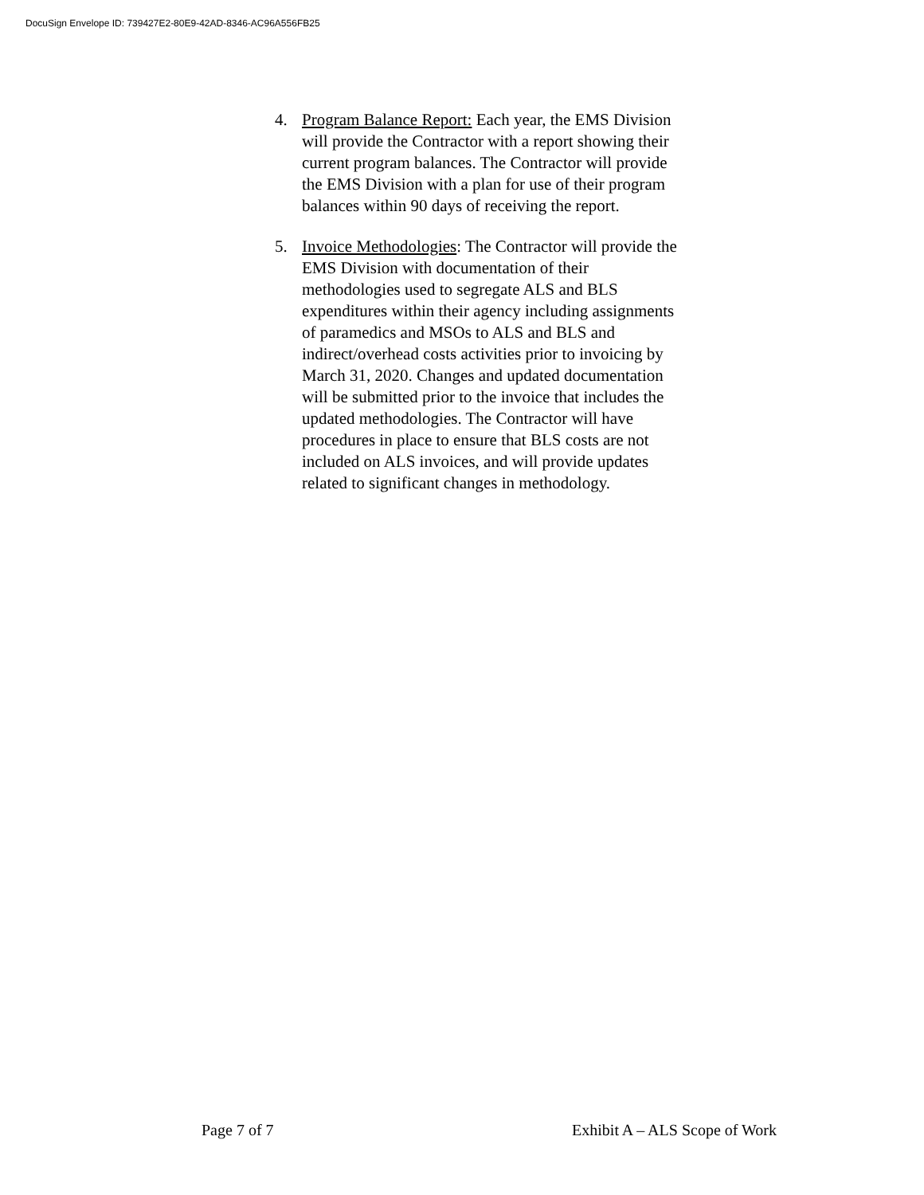DocuSign Envelope ID: 739427E2-80E9-42AD-8346-AC96A556FB25
4. Program Balance Report: Each year, the EMS Division will provide the Contractor with a report showing their current program balances. The Contractor will provide the EMS Division with a plan for use of their program balances within 90 days of receiving the report.
5. Invoice Methodologies: The Contractor will provide the EMS Division with documentation of their methodologies used to segregate ALS and BLS expenditures within their agency including assignments of paramedics and MSOs to ALS and BLS and indirect/overhead costs activities prior to invoicing by March 31, 2020. Changes and updated documentation will be submitted prior to the invoice that includes the updated methodologies. The Contractor will have procedures in place to ensure that BLS costs are not included on ALS invoices, and will provide updates related to significant changes in methodology.
Page 7 of 7 Exhibit A – ALS Scope of Work